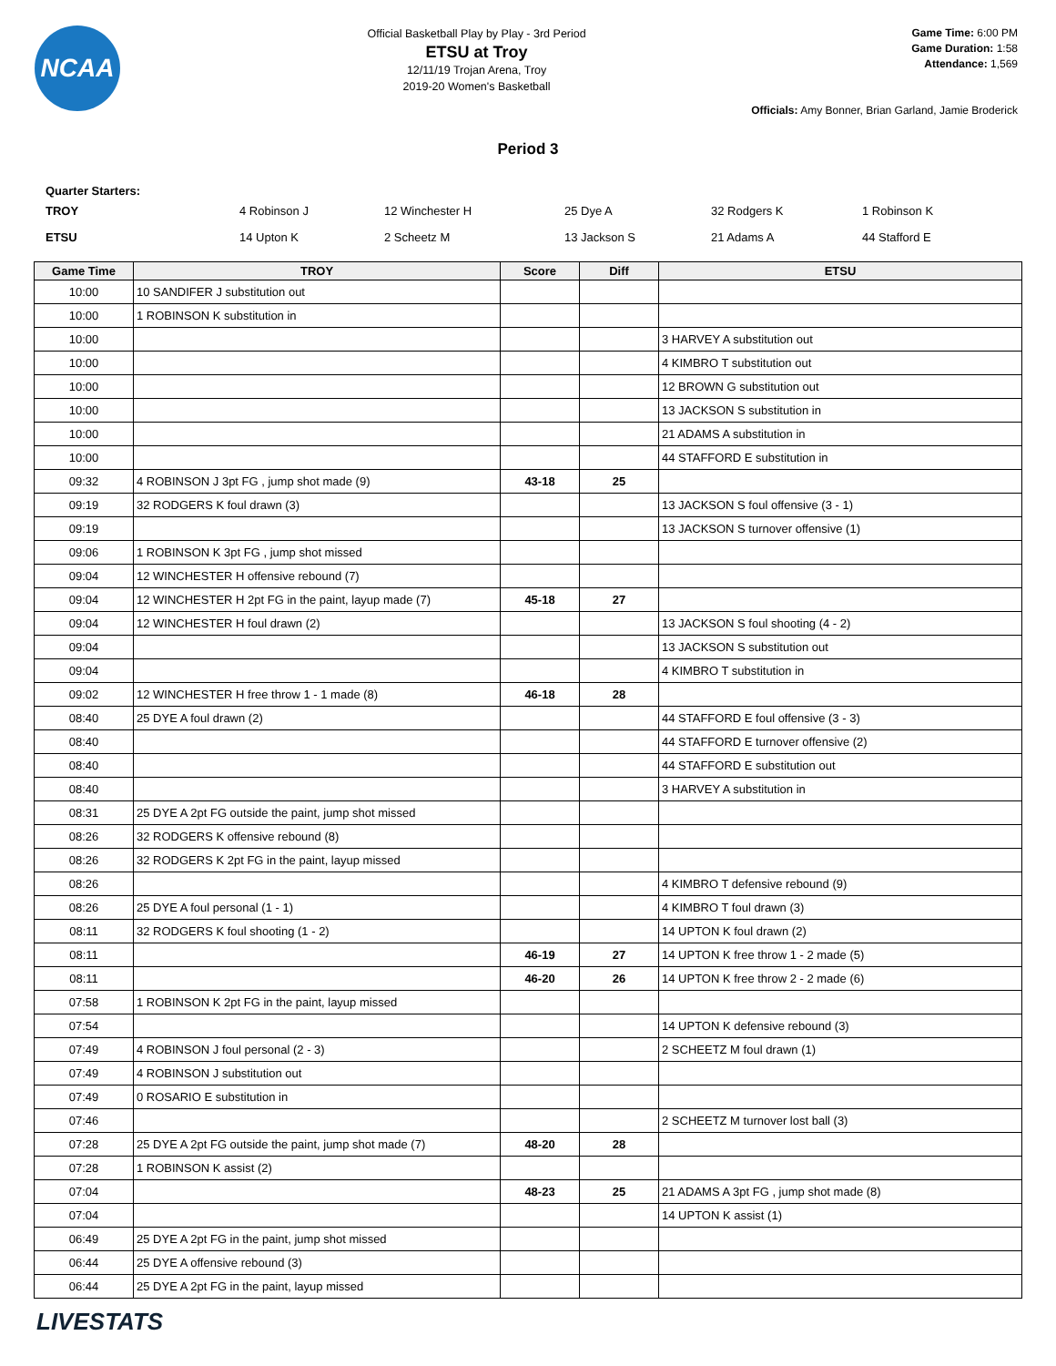NCAA
Official Basketball Play by Play - 3rd Period
ETSU at Troy
12/11/19 Trojan Arena, Troy
2019-20 Women's Basketball
Game Time: 6:00 PM
Game Duration: 1:58
Attendance: 1,569
Officials: Amy Bonner, Brian Garland, Jamie Broderick
Period 3
Quarter Starters:
| TROY | 4 Robinson J | 12 Winchester H | 25 Dye A | 32 Rodgers K | 1 Robinson K |
| ETSU | 14 Upton K | 2 Scheetz M | 13 Jackson S | 21 Adams A | 44 Stafford E |
| Game Time | TROY | Score | Diff | ETSU |
| --- | --- | --- | --- | --- |
| 10:00 | 10 SANDIFER J substitution out | | | |
| 10:00 | 1 ROBINSON K substitution in | | | |
| 10:00 | | | | 3 HARVEY A substitution out |
| 10:00 | | | | 4 KIMBRO T substitution out |
| 10:00 | | | | 12 BROWN G substitution out |
| 10:00 | | | | 13 JACKSON S substitution in |
| 10:00 | | | | 21 ADAMS A substitution in |
| 10:00 | | | | 44 STAFFORD E substitution in |
| 09:32 | 4 ROBINSON J 3pt FG , jump shot made (9) | 43-18 | 25 | |
| 09:19 | 32 RODGERS K foul drawn (3) | | | 13 JACKSON S foul offensive (3 - 1) |
| 09:19 | | | | 13 JACKSON S turnover offensive (1) |
| 09:06 | 1 ROBINSON K 3pt FG , jump shot missed | | | |
| 09:04 | 12 WINCHESTER H offensive rebound (7) | | | |
| 09:04 | 12 WINCHESTER H 2pt FG in the paint, layup made (7) | 45-18 | 27 | |
| 09:04 | 12 WINCHESTER H foul drawn (2) | | | 13 JACKSON S foul shooting (4 - 2) |
| 09:04 | | | | 13 JACKSON S substitution out |
| 09:04 | | | | 4 KIMBRO T substitution in |
| 09:02 | 12 WINCHESTER H free throw 1 - 1 made (8) | 46-18 | 28 | |
| 08:40 | 25 DYE A foul drawn (2) | | | 44 STAFFORD E foul offensive (3 - 3) |
| 08:40 | | | | 44 STAFFORD E turnover offensive (2) |
| 08:40 | | | | 44 STAFFORD E substitution out |
| 08:40 | | | | 3 HARVEY A substitution in |
| 08:31 | 25 DYE A 2pt FG outside the paint, jump shot missed | | | |
| 08:26 | 32 RODGERS K offensive rebound (8) | | | |
| 08:26 | 32 RODGERS K 2pt FG in the paint, layup missed | | | |
| 08:26 | | | | 4 KIMBRO T defensive rebound (9) |
| 08:26 | 25 DYE A foul personal (1 - 1) | | | 4 KIMBRO T foul drawn (3) |
| 08:11 | 32 RODGERS K foul shooting (1 - 2) | | | 14 UPTON K foul drawn (2) |
| 08:11 | | 46-19 | 27 | 14 UPTON K free throw 1 - 2 made (5) |
| 08:11 | | 46-20 | 26 | 14 UPTON K free throw 2 - 2 made (6) |
| 07:58 | 1 ROBINSON K 2pt FG in the paint, layup missed | | | |
| 07:54 | | | | 14 UPTON K defensive rebound (3) |
| 07:49 | 4 ROBINSON J foul personal (2 - 3) | | | 2 SCHEETZ M foul drawn (1) |
| 07:49 | 4 ROBINSON J substitution out | | | |
| 07:49 | 0 ROSARIO E substitution in | | | |
| 07:46 | | | | 2 SCHEETZ M turnover lost ball (3) |
| 07:28 | 25 DYE A 2pt FG outside the paint, jump shot made (7) | 48-20 | 28 | |
| 07:28 | 1 ROBINSON K assist (2) | | | |
| 07:04 | | 48-23 | 25 | 21 ADAMS A 3pt FG , jump shot made (8) |
| 07:04 | | | | 14 UPTON K assist (1) |
| 06:49 | 25 DYE A 2pt FG in the paint, jump shot missed | | | |
| 06:44 | 25 DYE A offensive rebound (3) | | | |
| 06:44 | 25 DYE A 2pt FG in the paint, layup missed | | | |
LIVESTATS